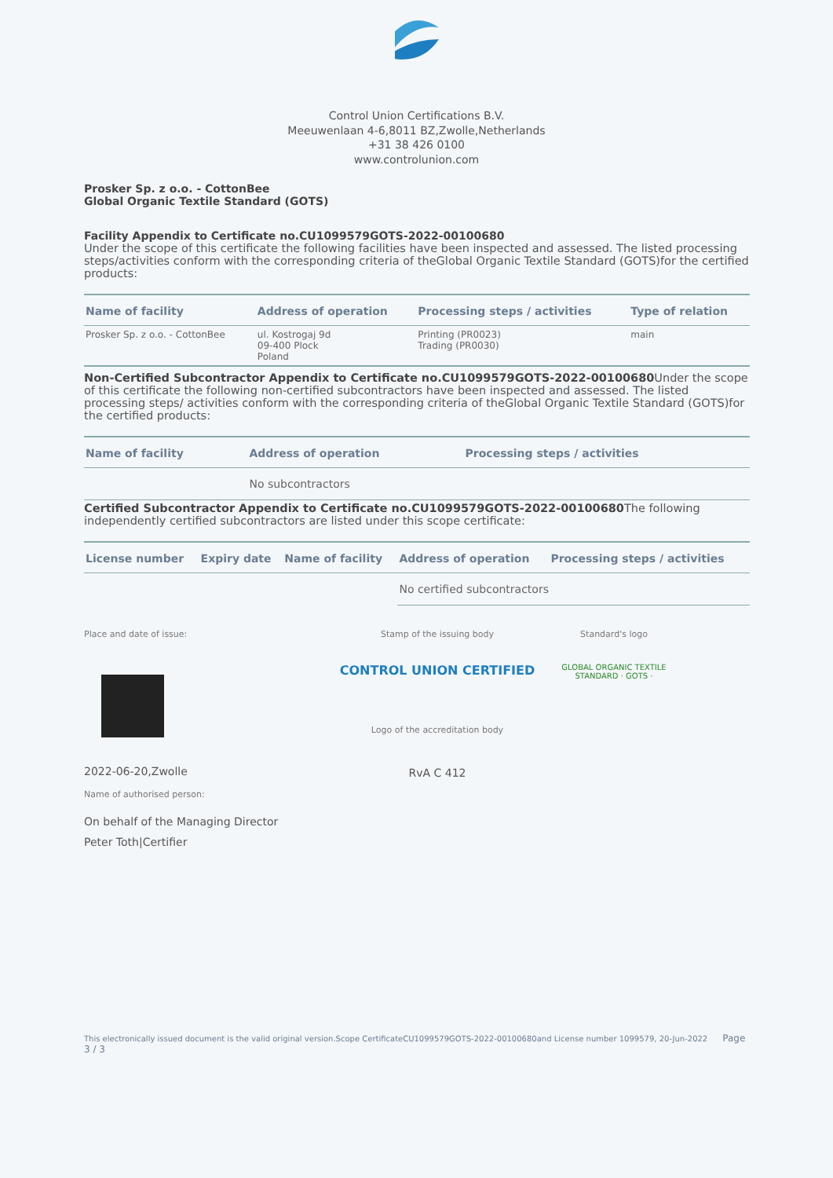Control Union Certifications B.V.
Meeuwenlaan 4-6,8011 BZ,Zwolle,Netherlands
+31 38 426 0100
www.controlunion.com
Prosker Sp. z o.o. - CottonBee
Global Organic Textile Standard (GOTS)
Facility Appendix to Certificate no.CU1099579GOTS-2022-00100680
Under the scope of this certificate the following facilities have been inspected and assessed. The listed processing steps/activities conform with the corresponding criteria of theGlobal Organic Textile Standard (GOTS)for the certified products:
| Name of facility | Address of operation | Processing steps / activities | Type of relation |
| --- | --- | --- | --- |
| Prosker Sp. z o.o. - CottonBee | ul. Kostrogaj 9d 09-400 Plock Poland | Printing (PR0023) Trading (PR0030) | main |
Non-Certified Subcontractor Appendix to Certificate no.CU1099579GOTS-2022-00100680 Under the scope of this certificate the following non-certified subcontractors have been inspected and assessed. The listed processing steps/ activities conform with the corresponding criteria of theGlobal Organic Textile Standard (GOTS)for the certified products:
| Name of facility | Address of operation | Processing steps / activities |
| --- | --- | --- |
| | No subcontractors | |
Certified Subcontractor Appendix to Certificate no.CU1099579GOTS-2022-00100680 The following independently certified subcontractors are listed under this scope certificate:
| License number | Expiry date | Name of facility | Address of operation | Processing steps / activities |
| --- | --- | --- | --- | --- |
| | | | No certified subcontractors | |
Place and date of issue:
2022-06-20,Zwolle
Name of authorised person:
On behalf of the Managing Director
Peter Toth|Certifier
Stamp of the issuing body
CONTROL UNION CERTIFIED
Logo of the accreditation body
RvA C 412
Standard's logo
GLOBAL ORGANIC TEXTILE STANDARD · GOTS ·
This electronically issued document is the valid original version.Scope CertificateCU1099579GOTS-2022-00100680and License number 1099579, 20-Jun-2022 Page 3 / 3